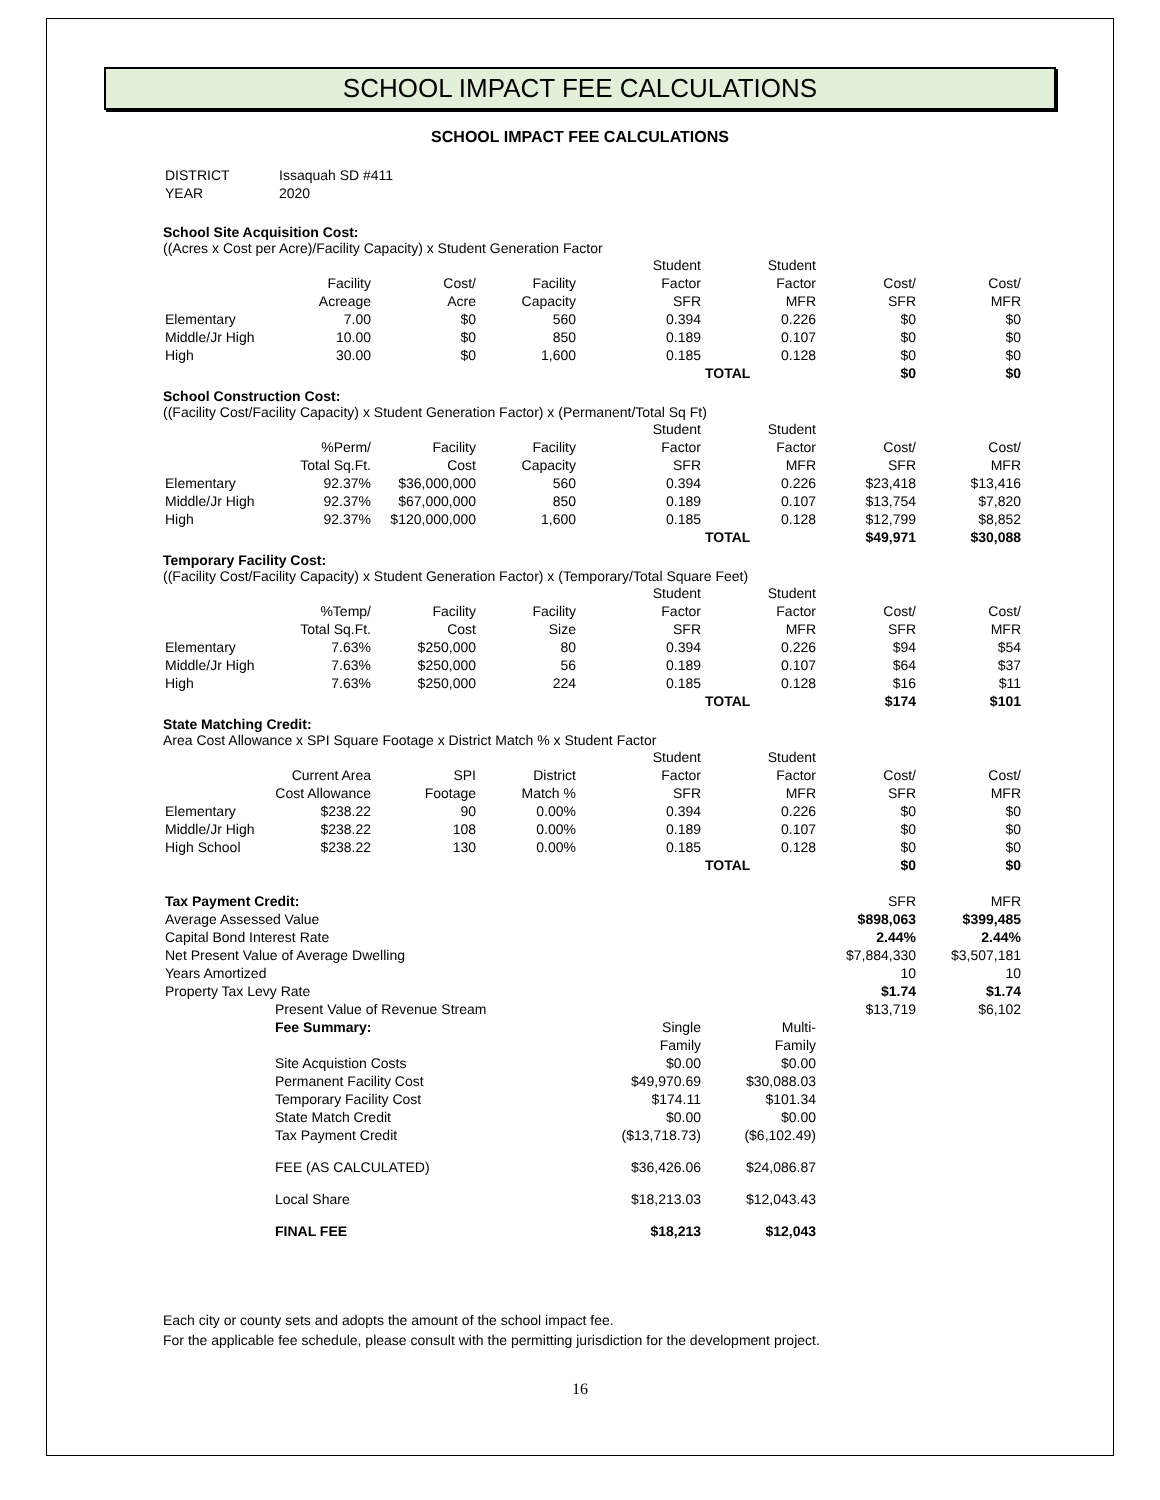SCHOOL IMPACT FEE CALCULATIONS
SCHOOL IMPACT FEE CALCULATIONS
| DISTRICT | Issaquah SD #411 |
| YEAR | 2020 |
School Site Acquisition Cost:
((Acres x Cost per Acre)/Facility Capacity) x Student Generation Factor
| | | | | Student | Student | | |
| | Facility | Cost/ | Facility | Factor | Factor | Cost/ | Cost/ |
| | Acreage | Acre | Capacity | SFR | MFR | SFR | MFR |
| Elementary | 7.00 | $0 | 560 | 0.394 | 0.226 | $0 | $0 |
| Middle/Jr High | 10.00 | $0 | 850 | 0.189 | 0.107 | $0 | $0 |
| High | 30.00 | $0 | 1,600 | 0.185 | 0.128 | $0 | $0 |
| | | | | | TOTAL | $0 | $0 |
School Construction Cost:
((Facility Cost/Facility Capacity) x Student Generation Factor) x (Permanent/Total Sq Ft)
| | | | | Student | Student | | |
| | %Perm/ | Facility | Facility | Factor | Factor | Cost/ | Cost/ |
| | Total Sq.Ft. | Cost | Capacity | SFR | MFR | SFR | MFR |
| Elementary | 92.37% | $36,000,000 | 560 | 0.394 | 0.226 | $23,418 | $13,416 |
| Middle/Jr High | 92.37% | $67,000,000 | 850 | 0.189 | 0.107 | $13,754 | $7,820 |
| High | 92.37% | $120,000,000 | 1,600 | 0.185 | 0.128 | $12,799 | $8,852 |
| | | | | | TOTAL | $49,971 | $30,088 |
Temporary Facility Cost:
((Facility Cost/Facility Capacity) x Student Generation Factor) x (Temporary/Total Square Feet)
| | | | | Student | Student | | |
| | %Temp/ | Facility | Facility | Factor | Factor | Cost/ | Cost/ |
| | Total Sq.Ft. | Cost | Size | SFR | MFR | SFR | MFR |
| Elementary | 7.63% | $250,000 | 80 | 0.394 | 0.226 | $94 | $54 |
| Middle/Jr High | 7.63% | $250,000 | 56 | 0.189 | 0.107 | $64 | $37 |
| High | 7.63% | $250,000 | 224 | 0.185 | 0.128 | $16 | $11 |
| | | | | | TOTAL | $174 | $101 |
State Matching Credit:
Area Cost Allowance x SPI Square Footage x District Match % x Student Factor
| | | | | Student | Student | | |
| | Current Area | SPI | District | Factor | Factor | Cost/ | Cost/ |
| | Cost Allowance | Footage | Match % | SFR | MFR | SFR | MFR |
| Elementary | $238.22 | 90 | 0.00% | 0.394 | 0.226 | $0 | $0 |
| Middle/Jr High | $238.22 | 108 | 0.00% | 0.189 | 0.107 | $0 | $0 |
| High School | $238.22 | 130 | 0.00% | 0.185 | 0.128 | $0 | $0 |
| | | | | | TOTAL | $0 | $0 |
| Tax Payment Credit: | | | | SFR | MFR |
| Average Assessed Value | | | | $898,063 | $399,485 |
| Capital Bond Interest Rate | | | | 2.44% | 2.44% |
| Net Present Value of Average Dwelling | | | | $7,884,330 | $3,507,181 |
| Years Amortized | | | | 10 | 10 |
| Property Tax Levy Rate | | | | $1.74 | $1.74 |
| | Present Value of Revenue Stream | | | $13,719 | $6,102 |
| | Fee Summary: | Single | Multi- | | |
| | | Family | Family | | |
| | Site Acquistion Costs | $0.00 | $0.00 | | |
| | Permanent Facility Cost | $49,970.69 | $30,088.03 | | |
| | Temporary Facility Cost | $174.11 | $101.34 | | |
| | State Match Credit | $0.00 | $0.00 | | |
| | Tax Payment Credit | ($13,718.73) | ($6,102.49) | | |
| | FEE (AS CALCULATED) | $36,426.06 | $24,086.87 | | |
| | Local Share | $18,213.03 | $12,043.43 | | |
| | FINAL FEE | $18,213 | $12,043 | | |
Each city or county sets and adopts the amount of the school impact fee.
For the applicable fee schedule, please consult with the permitting jurisdiction for the development project.
16